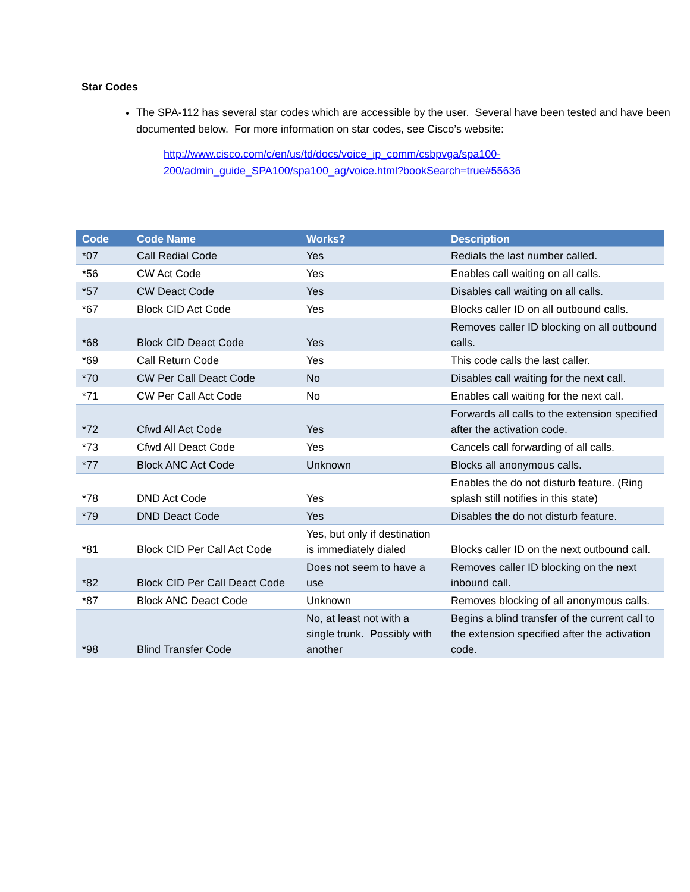Star Codes
The SPA-112 has several star codes which are accessible by the user. Several have been tested and have been documented below. For more information on star codes, see Cisco’s website:
http://www.cisco.com/c/en/us/td/docs/voice_ip_comm/csbpvga/spa100-
200/admin_guide_SPA100/spa100_ag/voice.html?bookSearch=true#55636
| Code | Code Name | Works? | Description |
| --- | --- | --- | --- |
| *07 | Call Redial Code | Yes | Redials the last number called. |
| *56 | CW Act Code | Yes | Enables call waiting on all calls. |
| *57 | CW Deact Code | Yes | Disables call waiting on all calls. |
| *67 | Block CID Act Code | Yes | Blocks caller ID on all outbound calls. |
| *68 | Block CID Deact Code | Yes | Removes caller ID blocking on all outbound calls. |
| *69 | Call Return Code | Yes | This code calls the last caller. |
| *70 | CW Per Call Deact Code | No | Disables call waiting for the next call. |
| *71 | CW Per Call Act Code | No | Enables call waiting for the next call. |
| *72 | Cfwd All Act Code | Yes | Forwards all calls to the extension specified after the activation code. |
| *73 | Cfwd All Deact Code | Yes | Cancels call forwarding of all calls. |
| *77 | Block ANC Act Code | Unknown | Blocks all anonymous calls. |
| *78 | DND Act Code | Yes | Enables the do not disturb feature. (Ring splash still notifies in this state) |
| *79 | DND Deact Code | Yes | Disables the do not disturb feature. |
| *81 | Block CID Per Call Act Code | Yes, but only if destination is immediately dialed | Blocks caller ID on the next outbound call. |
| *82 | Block CID Per Call Deact Code | Does not seem to have a use | Removes caller ID blocking on the next inbound call. |
| *87 | Block ANC Deact Code | Unknown | Removes blocking of all anonymous calls. |
| *98 | Blind Transfer Code | No, at least not with a single trunk. Possibly with another | Begins a blind transfer of the current call to the extension specified after the activation code. |